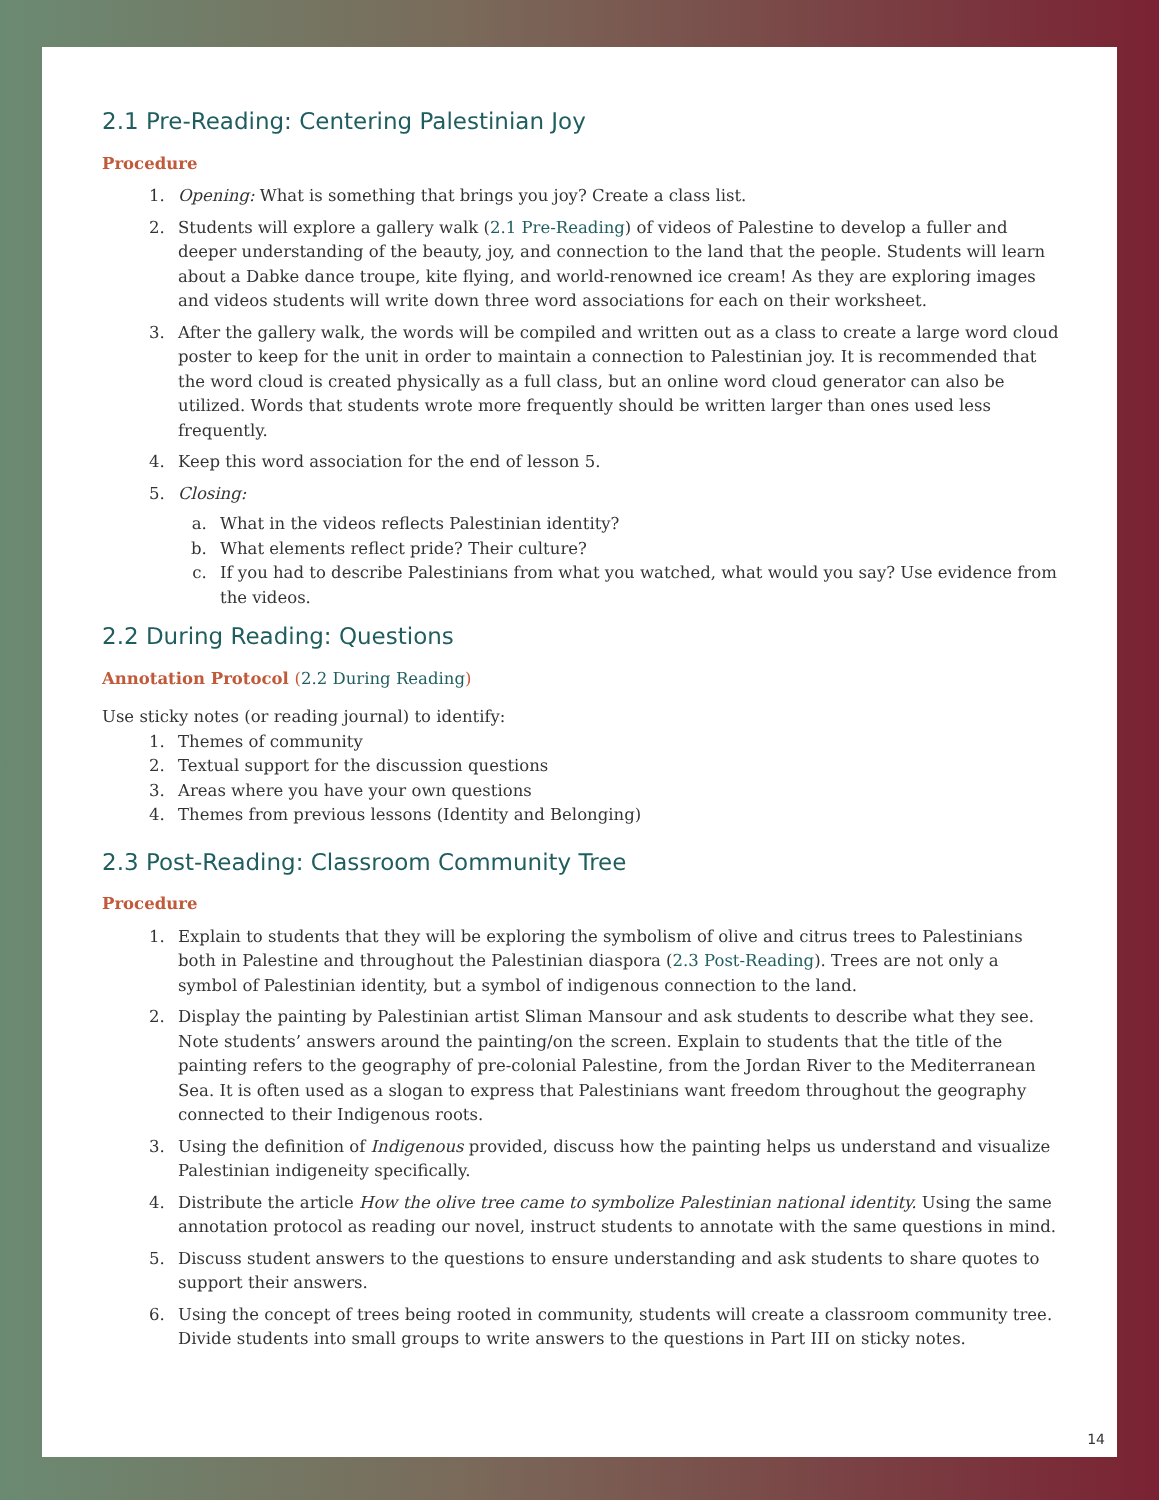2.1 Pre-Reading: Centering Palestinian Joy
Procedure
1. Opening: What is something that brings you joy? Create a class list.
2. Students will explore a gallery walk (2.1 Pre-Reading) of videos of Palestine to develop a fuller and deeper understanding of the beauty, joy, and connection to the land that the people. Students will learn about a Dabke dance troupe, kite flying, and world-renowned ice cream! As they are exploring images and videos students will write down three word associations for each on their worksheet.
3. After the gallery walk, the words will be compiled and written out as a class to create a large word cloud poster to keep for the unit in order to maintain a connection to Palestinian joy. It is recommended that the word cloud is created physically as a full class, but an online word cloud generator can also be utilized. Words that students wrote more frequently should be written larger than ones used less frequently.
4. Keep this word association for the end of lesson 5.
5. Closing:
a. What in the videos reflects Palestinian identity?
b. What elements reflect pride? Their culture?
c. If you had to describe Palestinians from what you watched, what would you say? Use evidence from the videos.
2.2 During Reading: Questions
Annotation Protocol (2.2 During Reading)
Use sticky notes (or reading journal) to identify:
1. Themes of community
2. Textual support for the discussion questions
3. Areas where you have your own questions
4. Themes from previous lessons (Identity and Belonging)
2.3 Post-Reading: Classroom Community Tree
Procedure
1. Explain to students that they will be exploring the symbolism of olive and citrus trees to Palestinians both in Palestine and throughout the Palestinian diaspora (2.3 Post-Reading). Trees are not only a symbol of Palestinian identity, but a symbol of indigenous connection to the land.
2. Display the painting by Palestinian artist Sliman Mansour and ask students to describe what they see. Note students’ answers around the painting/on the screen. Explain to students that the title of the painting refers to the geography of pre-colonial Palestine, from the Jordan River to the Mediterranean Sea. It is often used as a slogan to express that Palestinians want freedom throughout the geography connected to their Indigenous roots.
3. Using the definition of Indigenous provided, discuss how the painting helps us understand and visualize Palestinian indigeneity specifically.
4. Distribute the article How the olive tree came to symbolize Palestinian national identity. Using the same annotation protocol as reading our novel, instruct students to annotate with the same questions in mind.
5. Discuss student answers to the questions to ensure understanding and ask students to share quotes to support their answers.
6. Using the concept of trees being rooted in community, students will create a classroom community tree. Divide students into small groups to write answers to the questions in Part III on sticky notes.
14